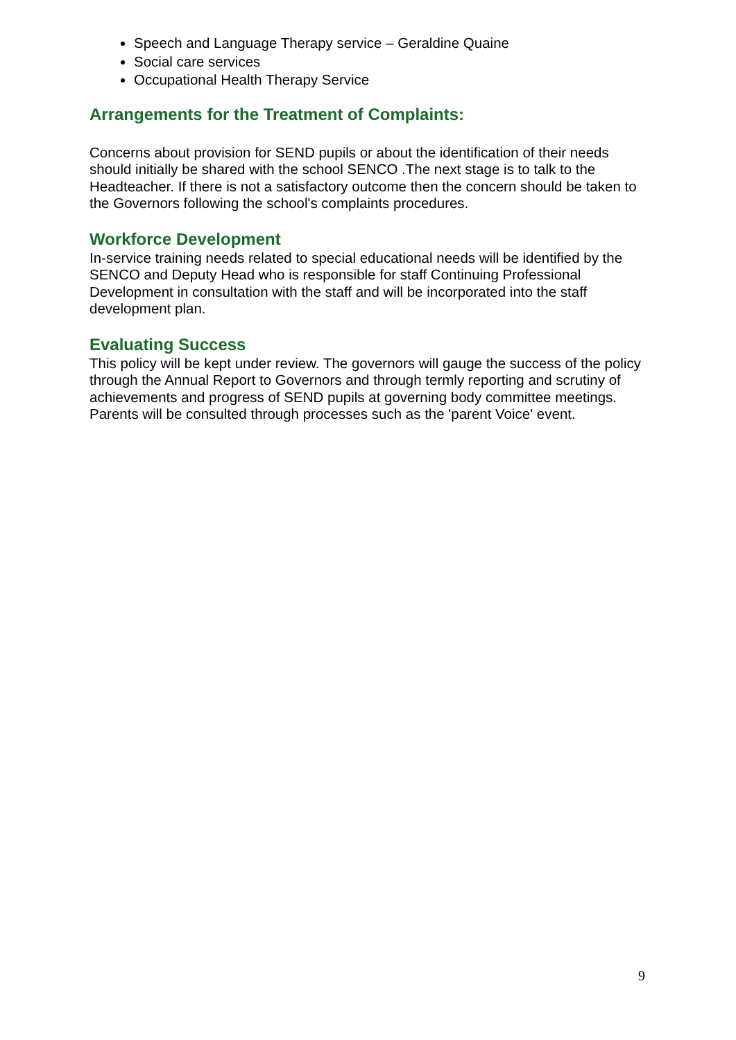Speech and Language Therapy service – Geraldine Quaine
Social care services
Occupational Health Therapy Service
Arrangements for the Treatment of Complaints:
Concerns about provision for SEND pupils or about the identification of their needs should initially be shared with the school SENCO .The next stage is to talk to the Headteacher. If there is not a satisfactory outcome then the concern should be taken to the Governors following the school's complaints procedures.
Workforce Development
In-service training needs related to special educational needs will be identified by the SENCO and Deputy Head who is responsible for staff Continuing Professional Development in consultation with the staff and will be incorporated into the staff development plan.
Evaluating Success
This policy will be kept under review. The governors will gauge the success of the policy through the Annual Report to Governors and through termly reporting and scrutiny of achievements and progress of SEND pupils at governing body committee meetings. Parents will be consulted through processes such as the 'parent Voice' event.
9